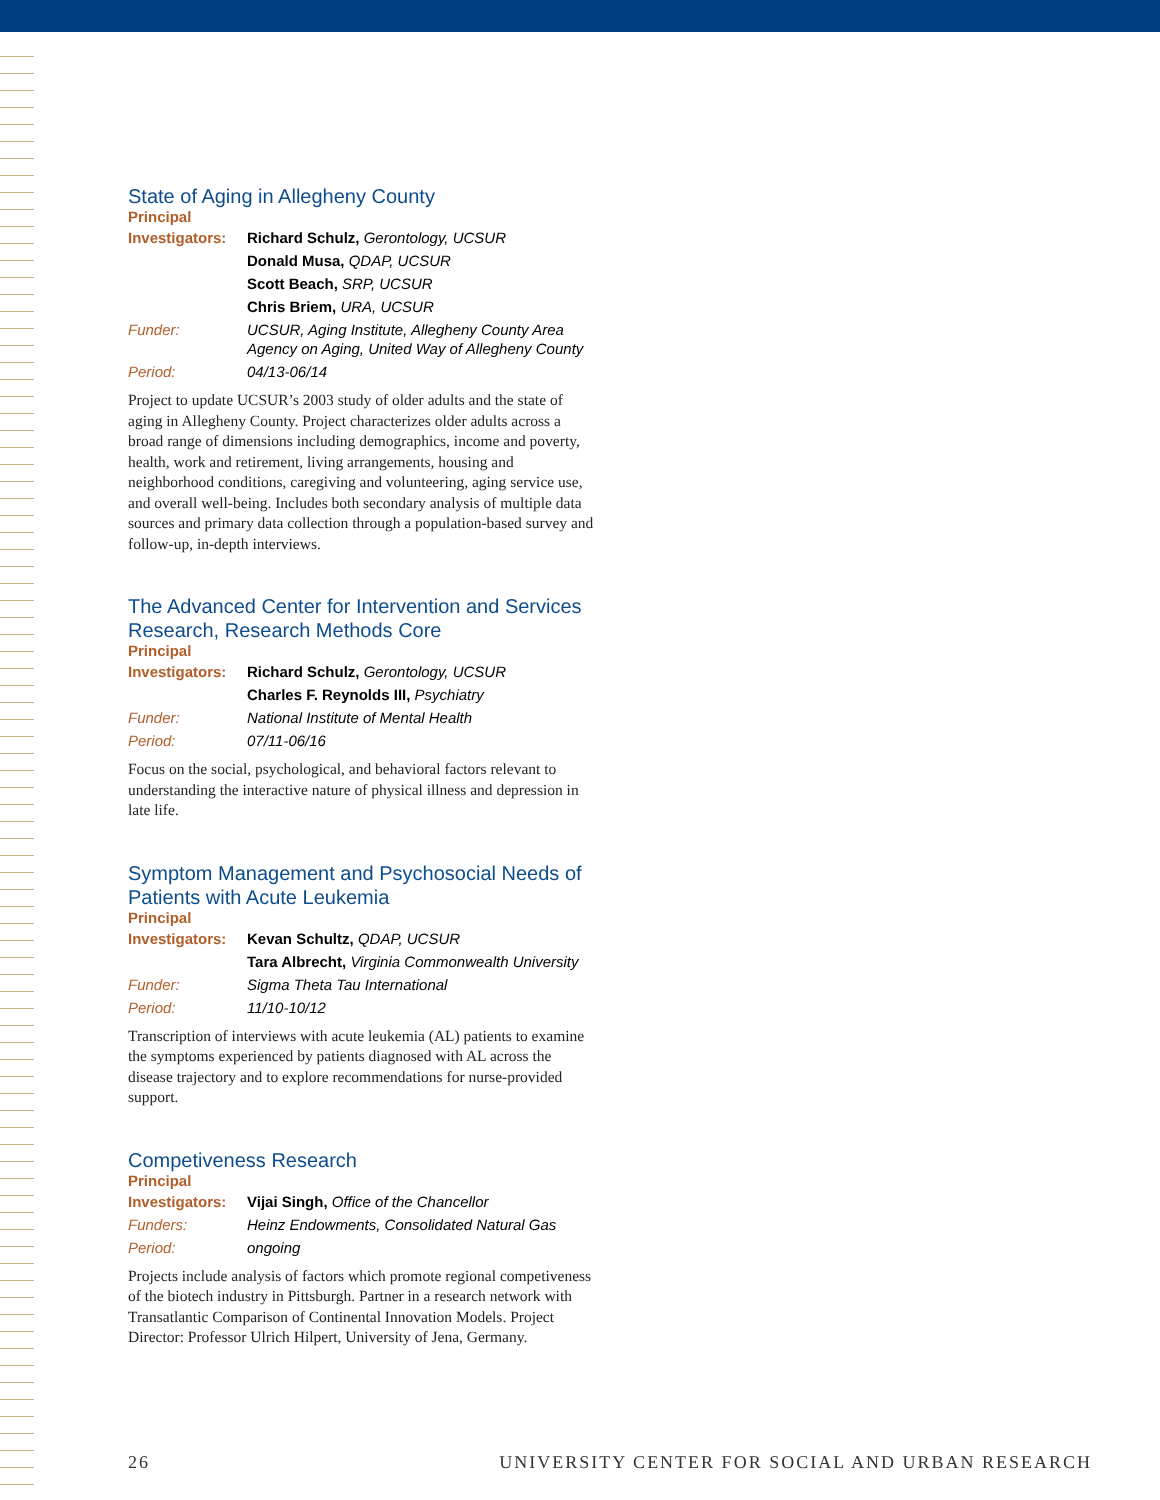State of Aging in Allegheny County
Principal
| Investigators: | Richard Schulz, Gerontology, UCSUR |
| | Donald Musa, QDAP, UCSUR |
| | Scott Beach, SRP, UCSUR |
| | Chris Briem, URA, UCSUR |
| Funder: | UCSUR, Aging Institute, Allegheny County Area Agency on Aging, United Way of Allegheny County |
| Period: | 04/13-06/14 |
Project to update UCSUR’s 2003 study of older adults and the state of aging in Allegheny County. Project characterizes older adults across a broad range of dimensions including demographics, income and poverty, health, work and retirement, living arrangements, housing and neighborhood conditions, caregiving and volunteering, aging service use, and overall well-being. Includes both secondary analysis of multiple data sources and primary data collection through a population-based survey and follow-up, in-depth interviews.
The Advanced Center for Intervention and Services Research, Research Methods Core
Principal
| Investigators: | Richard Schulz, Gerontology, UCSUR |
| | Charles F. Reynolds III, Psychiatry |
| Funder: | National Institute of Mental Health |
| Period: | 07/11-06/16 |
Focus on the social, psychological, and behavioral factors relevant to understanding the interactive nature of physical illness and depression in late life.
Symptom Management and Psychosocial Needs of Patients with Acute Leukemia
Principal
| Investigators: | Kevan Schultz, QDAP, UCSUR |
| | Tara Albrecht, Virginia Commonwealth University |
| Funder: | Sigma Theta Tau International |
| Period: | 11/10-10/12 |
Transcription of interviews with acute leukemia (AL) patients to examine the symptoms experienced by patients diagnosed with AL across the disease trajectory and to explore recommendations for nurse-provided support.
Competiveness Research
Principal
| Investigators: | Vijai Singh, Office of the Chancellor |
| Funders: | Heinz Endowments, Consolidated Natural Gas |
| Period: | ongoing |
Projects include analysis of factors which promote regional competiveness of the biotech industry in Pittsburgh. Partner in a research network with Transatlantic Comparison of Continental Innovation Models. Project Director: Professor Ulrich Hilpert, University of Jena, Germany.
26 UNIVERSITY CENTER FOR SOCIAL AND URBAN RESEARCH